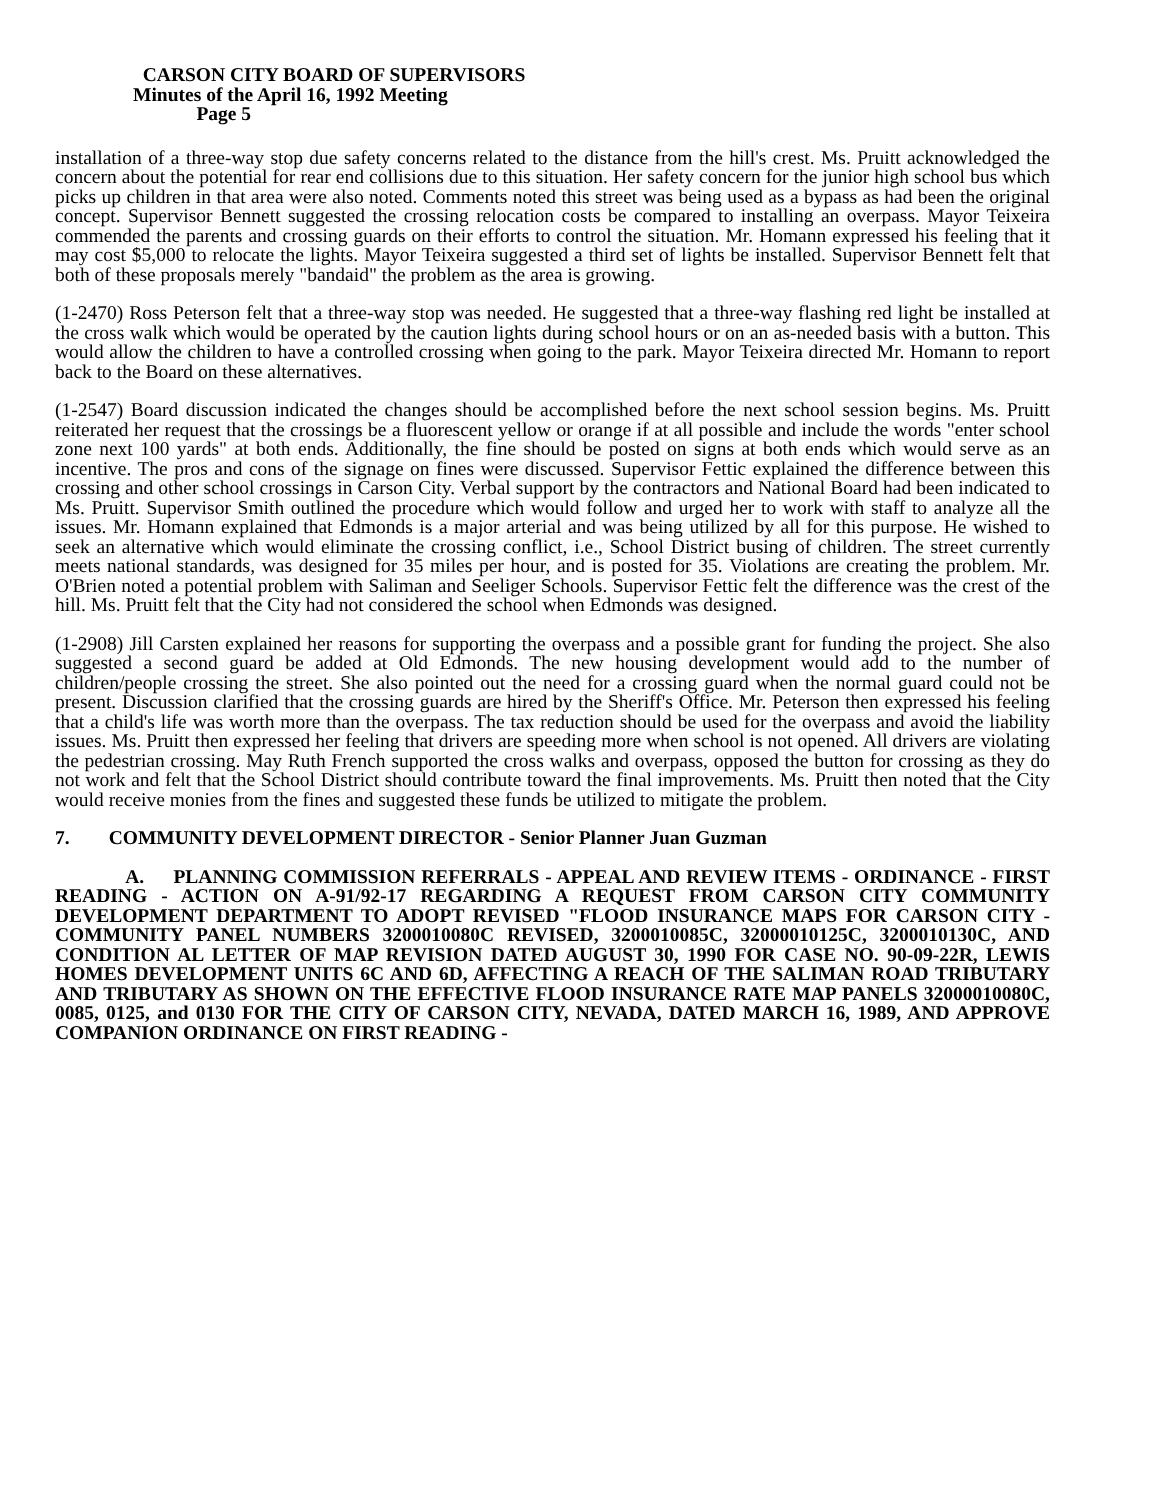CARSON CITY BOARD OF SUPERVISORS
Minutes of the April 16, 1992 Meeting
Page 5
installation of a three-way stop due safety concerns related to the distance from the hill's crest. Ms. Pruitt acknowledged the concern about the potential for rear end collisions due to this situation. Her safety concern for the junior high school bus which picks up children in that area were also noted. Comments noted this street was being used as a bypass as had been the original concept. Supervisor Bennett suggested the crossing relocation costs be compared to installing an overpass. Mayor Teixeira commended the parents and crossing guards on their efforts to control the situation. Mr. Homann expressed his feeling that it may cost $5,000 to relocate the lights. Mayor Teixeira suggested a third set of lights be installed. Supervisor Bennett felt that both of these proposals merely "bandaid" the problem as the area is growing.
(1-2470) Ross Peterson felt that a three-way stop was needed. He suggested that a three-way flashing red light be installed at the cross walk which would be operated by the caution lights during school hours or on an as-needed basis with a button. This would allow the children to have a controlled crossing when going to the park. Mayor Teixeira directed Mr. Homann to report back to the Board on these alternatives.
(1-2547) Board discussion indicated the changes should be accomplished before the next school session begins. Ms. Pruitt reiterated her request that the crossings be a fluorescent yellow or orange if at all possible and include the words "enter school zone next 100 yards" at both ends. Additionally, the fine should be posted on signs at both ends which would serve as an incentive. The pros and cons of the signage on fines were discussed. Supervisor Fettic explained the difference between this crossing and other school crossings in Carson City. Verbal support by the contractors and National Board had been indicated to Ms. Pruitt. Supervisor Smith outlined the procedure which would follow and urged her to work with staff to analyze all the issues. Mr. Homann explained that Edmonds is a major arterial and was being utilized by all for this purpose. He wished to seek an alternative which would eliminate the crossing conflict, i.e., School District busing of children. The street currently meets national standards, was designed for 35 miles per hour, and is posted for 35. Violations are creating the problem. Mr. O'Brien noted a potential problem with Saliman and Seeliger Schools. Supervisor Fettic felt the difference was the crest of the hill. Ms. Pruitt felt that the City had not considered the school when Edmonds was designed.
(1-2908) Jill Carsten explained her reasons for supporting the overpass and a possible grant for funding the project. She also suggested a second guard be added at Old Edmonds. The new housing development would add to the number of children/people crossing the street. She also pointed out the need for a crossing guard when the normal guard could not be present. Discussion clarified that the crossing guards are hired by the Sheriff's Office. Mr. Peterson then expressed his feeling that a child's life was worth more than the overpass. The tax reduction should be used for the overpass and avoid the liability issues. Ms. Pruitt then expressed her feeling that drivers are speeding more when school is not opened. All drivers are violating the pedestrian crossing. May Ruth French supported the cross walks and overpass, opposed the button for crossing as they do not work and felt that the School District should contribute toward the final improvements. Ms. Pruitt then noted that the City would receive monies from the fines and suggested these funds be utilized to mitigate the problem.
7. COMMUNITY DEVELOPMENT DIRECTOR - Senior Planner Juan Guzman
A. PLANNING COMMISSION REFERRALS - APPEAL AND REVIEW ITEMS - ORDINANCE - FIRST READING - ACTION ON A-91/92-17 REGARDING A REQUEST FROM CARSON CITY COMMUNITY DEVELOPMENT DEPARTMENT TO ADOPT REVISED "FLOOD INSURANCE MAPS FOR CARSON CITY - COMMUNITY PANEL NUMBERS 3200010080C REVISED, 3200010085C, 32000010125C, 3200010130C, AND CONDITION AL LETTER OF MAP REVISION DATED AUGUST 30, 1990 FOR CASE NO. 90-09-22R, LEWIS HOMES DEVELOPMENT UNITS 6C AND 6D, AFFECTING A REACH OF THE SALIMAN ROAD TRIBUTARY AND TRIBUTARY AS SHOWN ON THE EFFECTIVE FLOOD INSURANCE RATE MAP PANELS 32000010080C, 0085, 0125, and 0130 FOR THE CITY OF CARSON CITY, NEVADA, DATED MARCH 16, 1989, AND APPROVE COMPANION ORDINANCE ON FIRST READING -